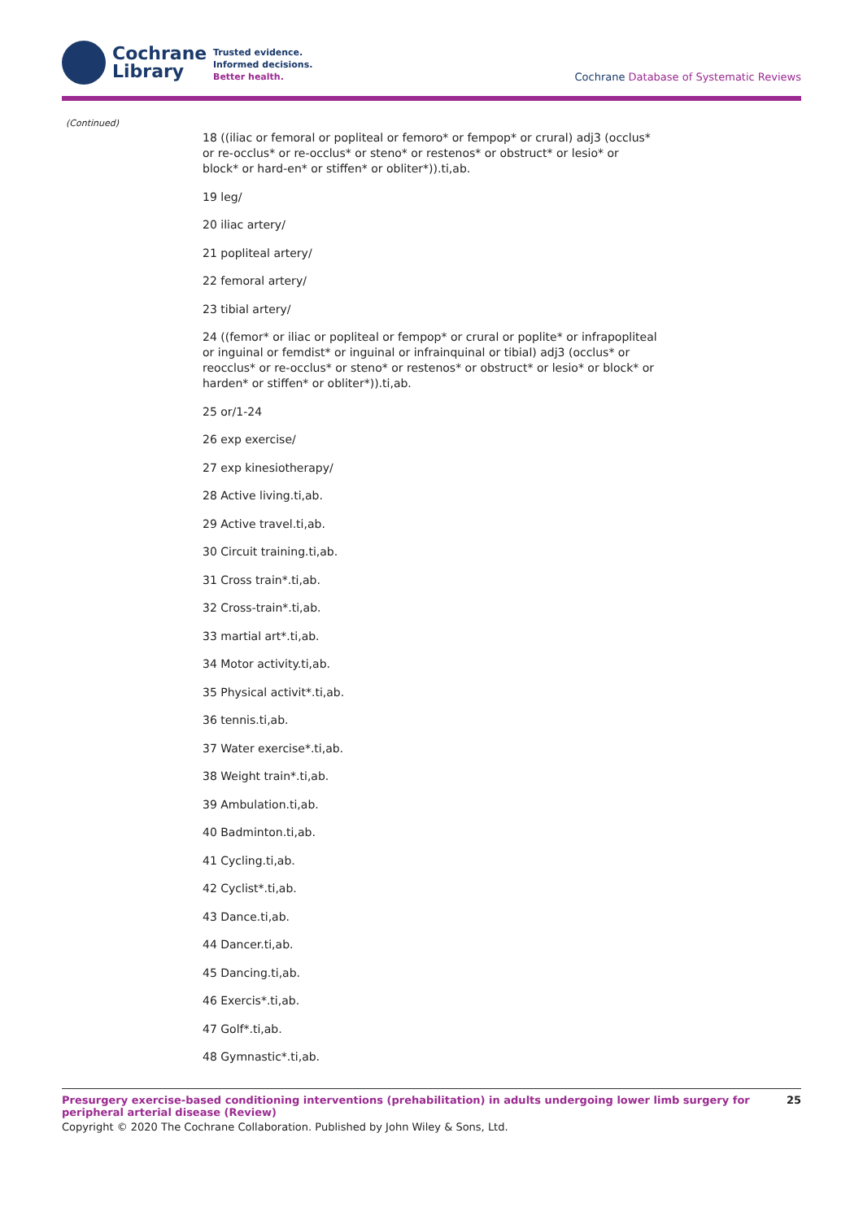Cochrane
Library
Trusted evidence.
Informed decisions.
Better health.
Cochrane Database of Systematic Reviews
(Continued)
18 ((iliac or femoral or popliteal or femoro* or fempop* or crural) adj3 (occlus* or re-occlus* or re-occlus* or steno* or restenos* or obstruct* or lesio* or block* or hard-en* or stiffen* or obliter*)).ti,ab.
19 leg/
20 iliac artery/
21 popliteal artery/
22 femoral artery/
23 tibial artery/
24 ((femor* or iliac or popliteal or fempop* or crural or poplite* or infrapopliteal or inguinal or femdist* or inguinal or infrainquinal or tibial) adj3 (occlus* or reocclus* or re-occlus* or steno* or restenos* or obstruct* or lesio* or block* or harden* or stiffen* or obliter*)).ti,ab.
25 or/1-24
26 exp exercise/
27 exp kinesiotherapy/
28 Active living.ti,ab.
29 Active travel.ti,ab.
30 Circuit training.ti,ab.
31 Cross train*.ti,ab.
32 Cross-train*.ti,ab.
33 martial art*.ti,ab.
34 Motor activity.ti,ab.
35 Physical activit*.ti,ab.
36 tennis.ti,ab.
37 Water exercise*.ti,ab.
38 Weight train*.ti,ab.
39 Ambulation.ti,ab.
40 Badminton.ti,ab.
41 Cycling.ti,ab.
42 Cyclist*.ti,ab.
43 Dance.ti,ab.
44 Dancer.ti,ab.
45 Dancing.ti,ab.
46 Exercis*.ti,ab.
47 Golf*.ti,ab.
48 Gymnastic*.ti,ab.
Presurgery exercise-based conditioning interventions (prehabilitation) in adults undergoing lower limb surgery for peripheral arterial disease (Review)
25
Copyright © 2020 The Cochrane Collaboration. Published by John Wiley & Sons, Ltd.